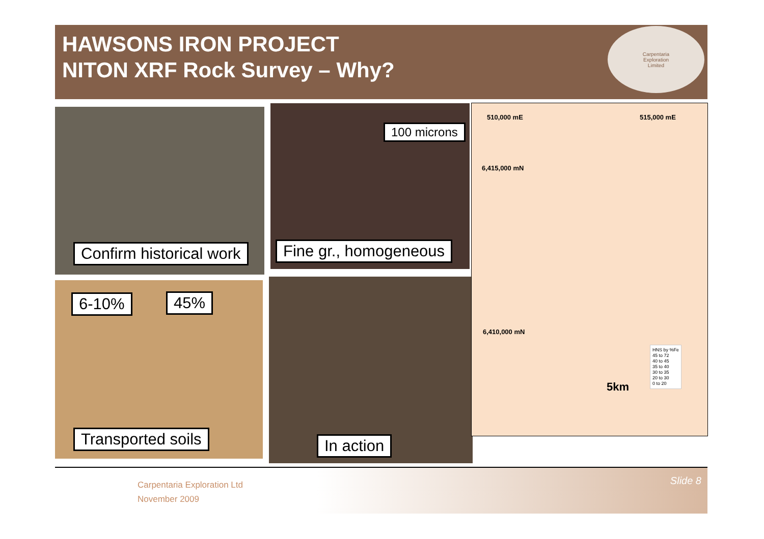HAWSONS IRON PROJECT
NITON XRF Rock Survey – Why?
Carpentaria
Exploration
Limited
Confirm historical work
100 microns
Fine gr., homogeneous
6-10% 45%
Transported soils
In action
510,000 mE 515,000 mE
6,415,000 mN
6,410,000 mN
5km
HNS by %Fe
45 to 72
40 to 45
35 to 40
30 to 35
20 to 30
0 to 20
Carpentaria Exploration Ltd
November 2009
Slide 8